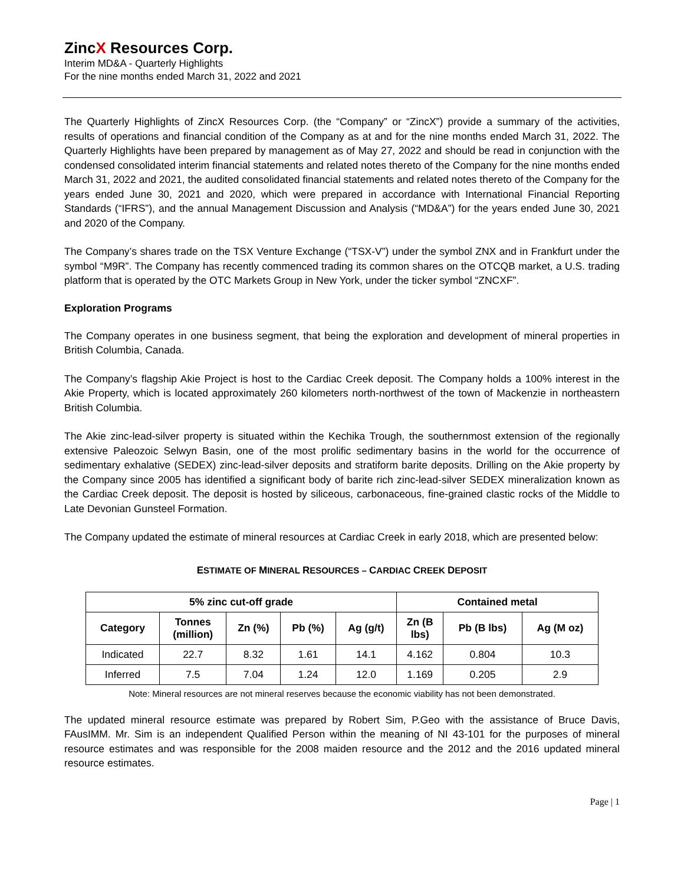ZincX Resources Corp.
Interim MD&A - Quarterly Highlights
For the nine months ended March 31, 2022 and 2021
The Quarterly Highlights of ZincX Resources Corp. (the “Company” or “ZincX”) provide a summary of the activities, results of operations and financial condition of the Company as at and for the nine months ended March 31, 2022. The Quarterly Highlights have been prepared by management as of May 27, 2022 and should be read in conjunction with the condensed consolidated interim financial statements and related notes thereto of the Company for the nine months ended March 31, 2022 and 2021, the audited consolidated financial statements and related notes thereto of the Company for the years ended June 30, 2021 and 2020, which were prepared in accordance with International Financial Reporting Standards (“IFRS”), and the annual Management Discussion and Analysis (“MD&A”) for the years ended June 30, 2021 and 2020 of the Company.
The Company’s shares trade on the TSX Venture Exchange (“TSX-V”) under the symbol ZNX and in Frankfurt under the symbol “M9R”. The Company has recently commenced trading its common shares on the OTCQB market, a U.S. trading platform that is operated by the OTC Markets Group in New York, under the ticker symbol “ZNCXF”.
Exploration Programs
The Company operates in one business segment, that being the exploration and development of mineral properties in British Columbia, Canada.
The Company’s flagship Akie Project is host to the Cardiac Creek deposit. The Company holds a 100% interest in the Akie Property, which is located approximately 260 kilometers north-northwest of the town of Mackenzie in northeastern British Columbia.
The Akie zinc-lead-silver property is situated within the Kechika Trough, the southernmost extension of the regionally extensive Paleozoic Selwyn Basin, one of the most prolific sedimentary basins in the world for the occurrence of sedimentary exhalative (SEDEX) zinc-lead-silver deposits and stratiform barite deposits. Drilling on the Akie property by the Company since 2005 has identified a significant body of barite rich zinc-lead-silver SEDEX mineralization known as the Cardiac Creek deposit. The deposit is hosted by siliceous, carbonaceous, fine-grained clastic rocks of the Middle to Late Devonian Gunsteel Formation.
The Company updated the estimate of mineral resources at Cardiac Creek in early 2018, which are presented below:
ESTIMATE OF MINERAL RESOURCES – CARDIAC CREEK DEPOSIT
| 5% zinc cut-off grade | | | | | Contained metal | | |
| --- | --- | --- | --- | --- | --- | --- | --- |
| Category | Tonnes (million) | Zn (%) | Pb (%) | Ag (g/t) | Zn (B lbs) | Pb (B lbs) | Ag (M oz) |
| Indicated | 22.7 | 8.32 | 1.61 | 14.1 | 4.162 | 0.804 | 10.3 |
| Inferred | 7.5 | 7.04 | 1.24 | 12.0 | 1.169 | 0.205 | 2.9 |
Note: Mineral resources are not mineral reserves because the economic viability has not been demonstrated.
The updated mineral resource estimate was prepared by Robert Sim, P.Geo with the assistance of Bruce Davis, FAusIMM. Mr. Sim is an independent Qualified Person within the meaning of NI 43-101 for the purposes of mineral resource estimates and was responsible for the 2008 maiden resource and the 2012 and the 2016 updated mineral resource estimates.
Page | 1